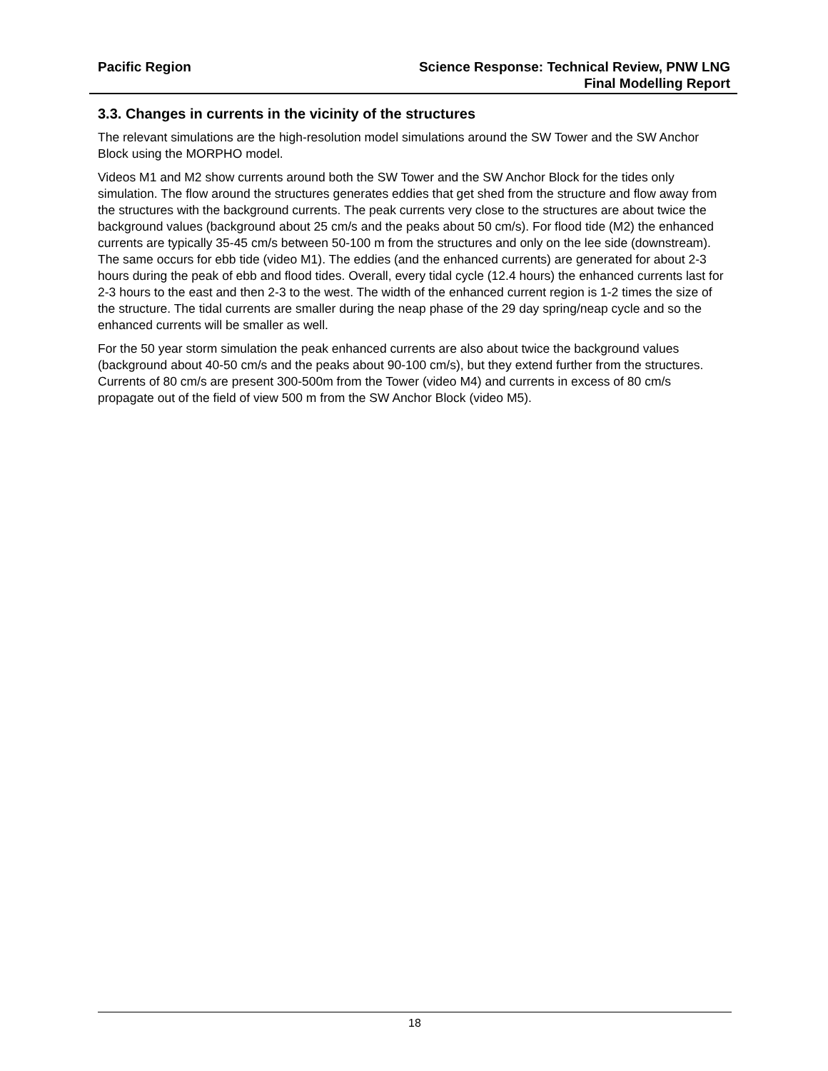Pacific Region Science Response: Technical Review, PNW LNG
Final Modelling Report
3.3. Changes in currents in the vicinity of the structures
The relevant simulations are the high-resolution model simulations around the SW Tower and the SW Anchor Block using the MORPHO model.
Videos M1 and M2 show currents around both the SW Tower and the SW Anchor Block for the tides only simulation. The flow around the structures generates eddies that get shed from the structure and flow away from the structures with the background currents. The peak currents very close to the structures are about twice the background values (background about 25 cm/s and the peaks about 50 cm/s). For flood tide (M2) the enhanced currents are typically 35-45 cm/s between 50-100 m from the structures and only on the lee side (downstream). The same occurs for ebb tide (video M1). The eddies (and the enhanced currents) are generated for about 2-3 hours during the peak of ebb and flood tides. Overall, every tidal cycle (12.4 hours) the enhanced currents last for 2-3 hours to the east and then 2-3 to the west. The width of the enhanced current region is 1-2 times the size of the structure. The tidal currents are smaller during the neap phase of the 29 day spring/neap cycle and so the enhanced currents will be smaller as well.
For the 50 year storm simulation the peak enhanced currents are also about twice the background values (background about 40-50 cm/s and the peaks about 90-100 cm/s), but they extend further from the structures. Currents of 80 cm/s are present 300-500m from the Tower (video M4) and currents in excess of 80 cm/s propagate out of the field of view 500 m from the SW Anchor Block (video M5).
18